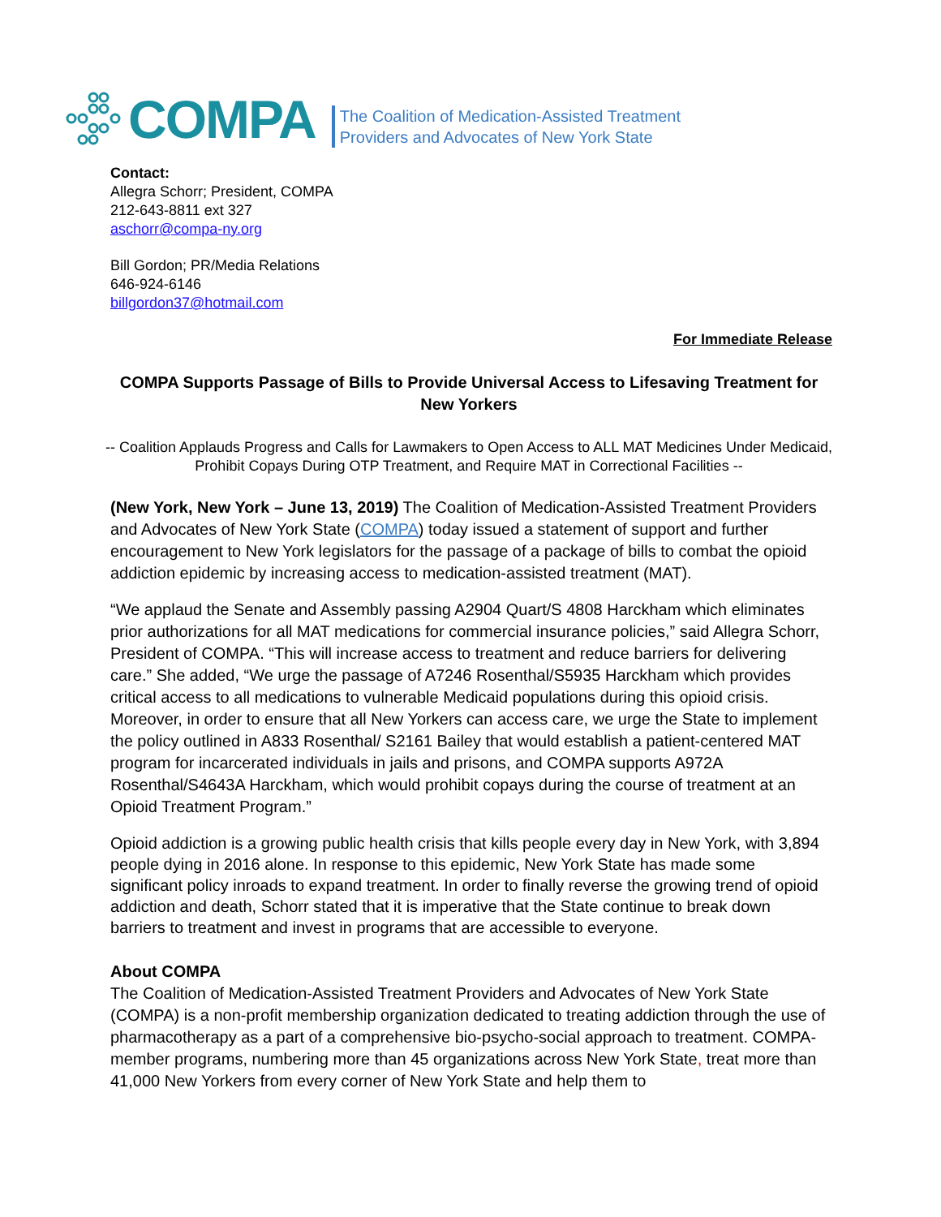COMPA
The Coalition of Medication-Assisted Treatment
Providers and Advocates of New York State
Contact:
Allegra Schorr; President, COMPA
212-643-8811 ext 327
aschorr@compa-ny.org
Bill Gordon; PR/Media Relations
646-924-6146
billgordon37@hotmail.com
For Immediate Release
COMPA Supports Passage of Bills to Provide Universal Access to Lifesaving Treatment for New Yorkers
-- Coalition Applauds Progress and Calls for Lawmakers to Open Access to ALL MAT Medicines Under Medicaid, Prohibit Copays During OTP Treatment, and Require MAT in Correctional Facilities --
(New York, New York – June 13, 2019) The Coalition of Medication-Assisted Treatment Providers and Advocates of New York State (COMPA) today issued a statement of support and further encouragement to New York legislators for the passage of a package of bills to combat the opioid addiction epidemic by increasing access to medication-assisted treatment (MAT).
“We applaud the Senate and Assembly passing A2904 Quart/S 4808 Harckham which eliminates prior authorizations for all MAT medications for commercial insurance policies,” said Allegra Schorr, President of COMPA. “This will increase access to treatment and reduce barriers for delivering care.” She added, “We urge the passage of A7246 Rosenthal/S5935 Harckham which provides critical access to all medications to vulnerable Medicaid populations during this opioid crisis. Moreover, in order to ensure that all New Yorkers can access care, we urge the State to implement the policy outlined in A833 Rosenthal/ S2161 Bailey that would establish a patient-centered MAT program for incarcerated individuals in jails and prisons, and COMPA supports A972A Rosenthal/S4643A Harckham, which would prohibit copays during the course of treatment at an Opioid Treatment Program.”
Opioid addiction is a growing public health crisis that kills people every day in New York, with 3,894 people dying in 2016 alone. In response to this epidemic, New York State has made some significant policy inroads to expand treatment. In order to finally reverse the growing trend of opioid addiction and death, Schorr stated that it is imperative that the State continue to break down barriers to treatment and invest in programs that are accessible to everyone.
About COMPA
The Coalition of Medication-Assisted Treatment Providers and Advocates of New York State (COMPA) is a non-profit membership organization dedicated to treating addiction through the use of pharmacotherapy as a part of a comprehensive bio-psycho-social approach to treatment. COMPA-member programs, numbering more than 45 organizations across New York State, treat more than 41,000 New Yorkers from every corner of New York State and help them to